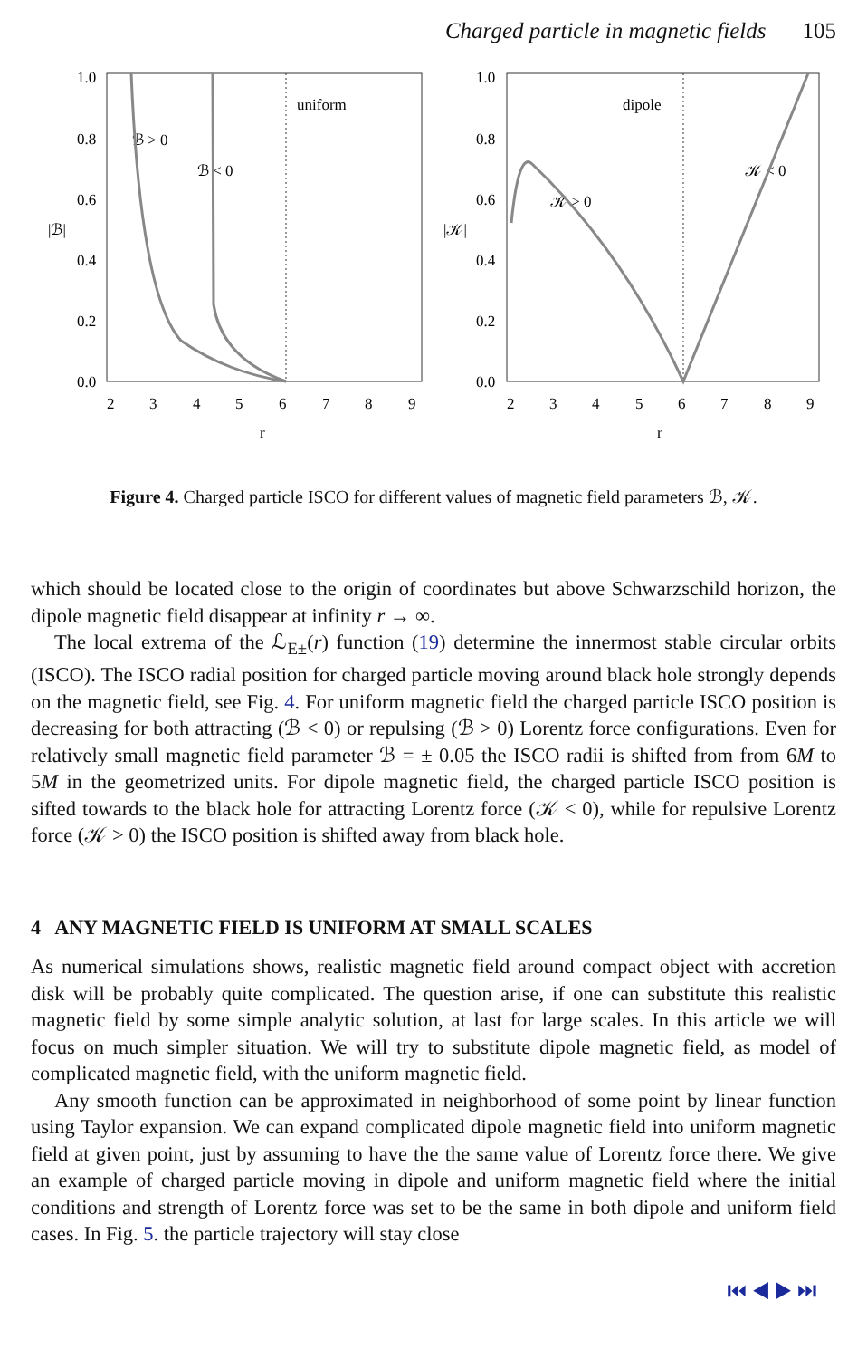Charged particle in magnetic fields 105
1.0
0.8
0.6
0.4
0.2
0.0
|ℬ|
2
3
4
5
6
7
8
9
r
uniform
ℬ > 0
ℬ < 0
1.0
0.8
0.6
0.4
0.2
0.0
|𝒦|
2
3
4
5
6
7
8
9
r
dipole
𝒦 > 0
𝒦 < 0
Figure 4. Charged particle ISCO for different values of magnetic field parameters ℬ, 𝒦.
which should be located close to the origin of coordinates but above Schwarzschild horizon, the dipole magnetic field disappear at infinity r → ∞.
The local extrema of the ℒ<sub>E±</sub>(r) function (19) determine the innermost stable circular orbits (ISCO). The ISCO radial position for charged particle moving around black hole strongly depends on the magnetic field, see Fig. 4. For uniform magnetic field the charged particle ISCO position is decreasing for both attracting (ℬ < 0) or repulsing (ℬ > 0) Lorentz force configurations. Even for relatively small magnetic field parameter ℬ = ± 0.05 the ISCO radii is shifted from from 6M to 5M in the geometrized units. For dipole magnetic field, the charged particle ISCO position is sifted towards to the black hole for attracting Lorentz force (𝒦 < 0), while for repulsive Lorentz force (𝒦 > 0) the ISCO position is shifted away from black hole.
4 ANY MAGNETIC FIELD IS UNIFORM AT SMALL SCALES
As numerical simulations shows, realistic magnetic field around compact object with accretion disk will be probably quite complicated. The question arise, if one can substitute this realistic magnetic field by some simple analytic solution, at last for large scales. In this article we will focus on much simpler situation. We will try to substitute dipole magnetic field, as model of complicated magnetic field, with the uniform magnetic field.
Any smooth function can be approximated in neighborhood of some point by linear function using Taylor expansion. We can expand complicated dipole magnetic field into uniform magnetic field at given point, just by assuming to have the the same value of Lorentz force there. We give an example of charged particle moving in dipole and uniform magnetic field where the initial conditions and strength of Lorentz force was set to be the same in both dipole and uniform field cases. In Fig. 5. the particle trajectory will stay close
⏮ ◀ ▶ ⏭